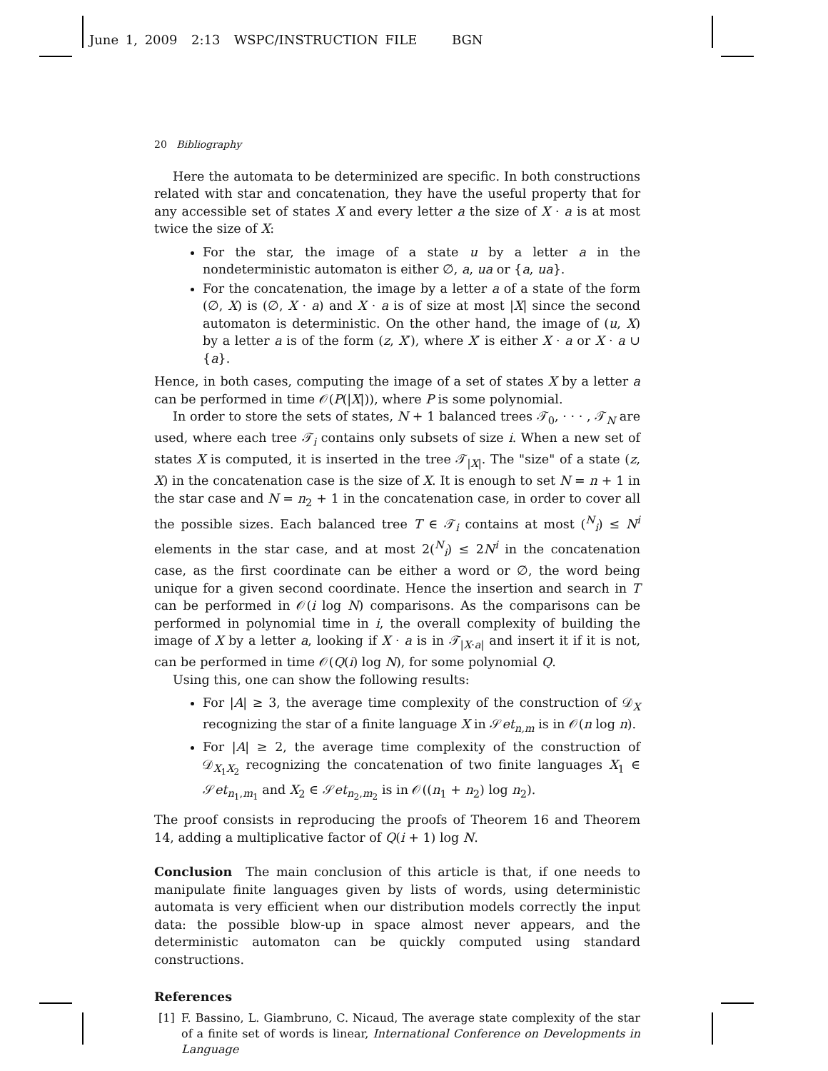June 1, 2009 2:13 WSPC/INSTRUCTION FILE BGN
20 Bibliography
Here the automata to be determinized are specific. In both constructions related with star and concatenation, they have the useful property that for any accessible set of states X and every letter a the size of X · a is at most twice the size of X:
For the star, the image of a state u by a letter a in the nondeterministic automaton is either ∅, a, ua or {a, ua}.
For the concatenation, the image by a letter a of a state of the form (∅, X) is (∅, X · a) and X · a is of size at most |X| since the second automaton is deterministic. On the other hand, the image of (u, X) by a letter a is of the form (z, X′), where X′ is either X · a or X · a ∪ {a}.
Hence, in both cases, computing the image of a set of states X by a letter a can be performed in time 𝒪(P(|X|)), where P is some polynomial.
In order to store the sets of states, N + 1 balanced trees 𝒯<sub>0</sub>, · · · , 𝒯<sub>N</sub> are used, where each tree 𝒯<sub>i</sub> contains only subsets of size i. When a new set of states X is computed, it is inserted in the tree 𝒯<sub>|X|</sub>. The "size" of a state (z, X) in the concatenation case is the size of X. It is enough to set N = n + 1 in the star case and N = n<sub>2</sub> + 1 in the concatenation case, in order to cover all the possible sizes. Each balanced tree T ∈ 𝒯<sub>i</sub> contains at most (<sup>N</sup><sub>i</sub>) ≤ N<sup>i</sup> elements in the star case, and at most 2(<sup>N</sup><sub>i</sub>) ≤ 2N<sup>i</sup> in the concatenation case, as the first coordinate can be either a word or ∅, the word being unique for a given second coordinate. Hence the insertion and search in T can be performed in 𝒪(i log N) comparisons. As the comparisons can be performed in polynomial time in i, the overall complexity of building the image of X by a letter a, looking if X · a is in 𝒯<sub>|X·a|</sub> and insert it if it is not, can be performed in time 𝒪(Q(i) log N), for some polynomial Q.
Using this, one can show the following results:
For |A| ≥ 3, the average time complexity of the construction of 𝒟<sub>X</sub> recognizing the star of a finite language X in 𝒮et<sub>n,m</sub> is in 𝒪(n log n).
For |A| ≥ 2, the average time complexity of the construction of 𝒟<sub>X<sub>1</sub>X<sub>2</sub></sub> recognizing the concatenation of two finite languages X<sub>1</sub> ∈ 𝒮et<sub>n<sub>1</sub>,m<sub>1</sub></sub> and X<sub>2</sub> ∈ 𝒮et<sub>n<sub>2</sub>,m<sub>2</sub></sub> is in 𝒪((n<sub>1</sub> + n<sub>2</sub>) log n<sub>2</sub>).
The proof consists in reproducing the proofs of Theorem 16 and Theorem 14, adding a multiplicative factor of Q(i + 1) log N.
Conclusion The main conclusion of this article is that, if one needs to manipulate finite languages given by lists of words, using deterministic automata is very efficient when our distribution models correctly the input data: the possible blow-up in space almost never appears, and the deterministic automaton can be quickly computed using standard constructions.
References
[1] F. Bassino, L. Giambruno, C. Nicaud, The average state complexity of the star of a finite set of words is linear, International Conference on Developments in Language